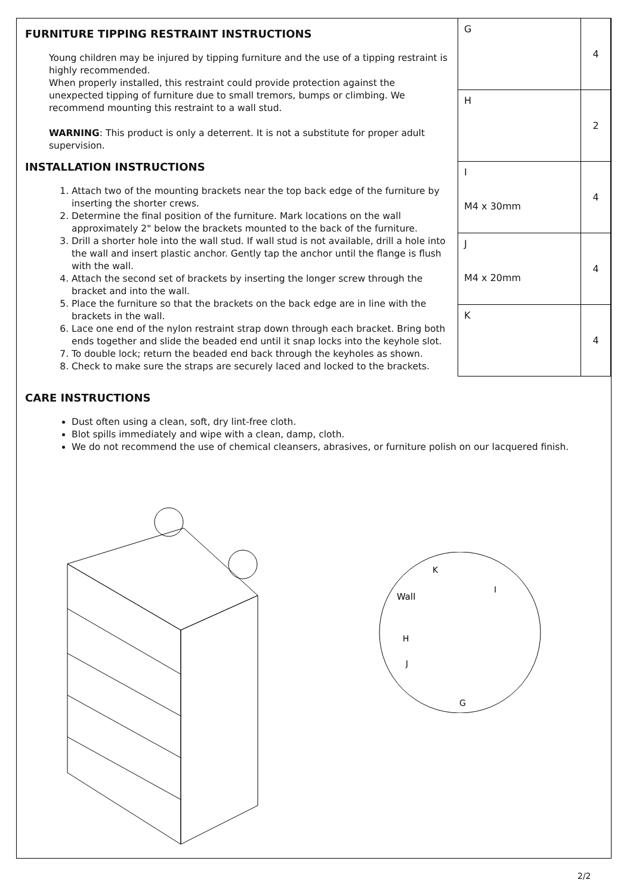FURNITURE TIPPING RESTRAINT INSTRUCTIONS
Young children may be injured by tipping furniture and the use of a tipping restraint is highly recommended.
When properly installed, this restraint could provide protection against the unexpected tipping of furniture due to small tremors, bumps or climbing. We recommend mounting this restraint to a wall stud.
WARNING: This product is only a deterrent. It is not a substitute for proper adult supervision.
INSTALLATION INSTRUCTIONS
1. Attach two of the mounting brackets near the top back edge of the furniture by inserting the shorter crews.
2. Determine the final position of the furniture. Mark locations on the wall approximately 2" below the brackets mounted to the back of the furniture.
3. Drill a shorter hole into the wall stud. If wall stud is not available, drill a hole into the wall and insert plastic anchor. Gently tap the anchor until the flange is flush with the wall.
4. Attach the second set of brackets by inserting the longer screw through the bracket and into the wall.
5. Place the furniture so that the brackets on the back edge are in line with the brackets in the wall.
6. Lace one end of the nylon restraint strap down through each bracket. Bring both ends together and slide the beaded end until it snap locks into the keyhole slot.
7. To double lock; return the beaded end back through the keyholes as shown.
8. Check to make sure the straps are securely laced and locked to the brackets.
| G | 4 |
| H | 2 |
| I M4 x 30mm | 4 |
| J M4 x 20mm | 4 |
| K | 4 |
CARE INSTRUCTIONS
Dust often using a clean, soft, dry lint-free cloth.
Blot spills immediately and wipe with a clean, damp, cloth.
We do not recommend the use of chemical cleansers, abrasives, or furniture polish on our lacquered finish.
Wall
K
I
H
J
G
2/2